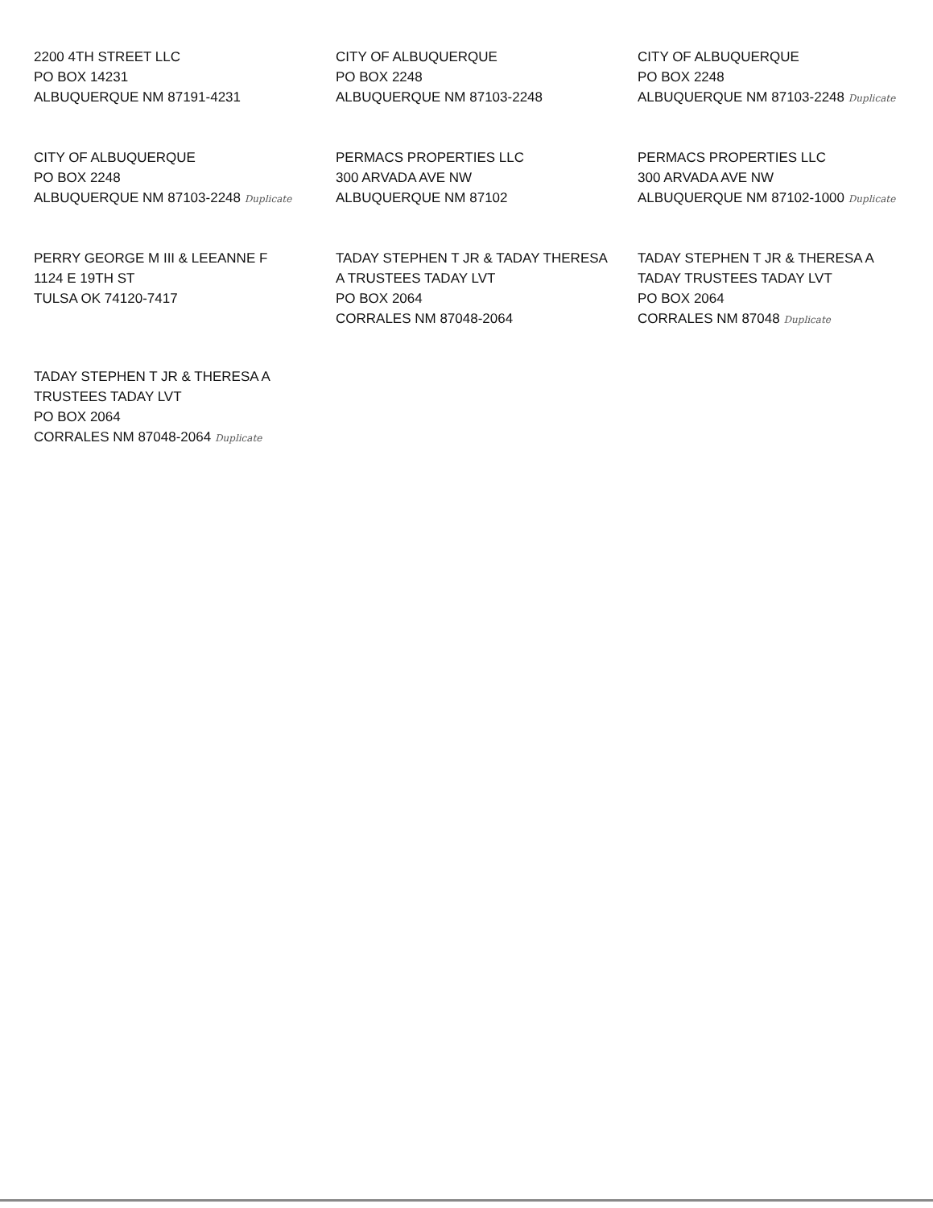2200 4TH STREET LLC
PO BOX 14231
ALBUQUERQUE NM 87191-4231
CITY OF ALBUQUERQUE
PO BOX 2248
ALBUQUERQUE NM 87103-2248
CITY OF ALBUQUERQUE
PO BOX 2248
ALBUQUERQUE NM 87103-2248 Duplicate
CITY OF ALBUQUERQUE
PO BOX 2248
ALBUQUERQUE NM 87103-2248 Duplicate
PERMACS PROPERTIES LLC
300 ARVADA AVE NW
ALBUQUERQUE NM 87102
PERMACS PROPERTIES LLC
300 ARVADA AVE NW
ALBUQUERQUE NM 87102-1000 Duplicate
PERRY GEORGE M III & LEEANNE F
1124 E 19TH ST
TULSA OK 74120-7417
TADAY STEPHEN T JR & TADAY THERESA
A TRUSTEES TADAY LVT
PO BOX 2064
CORRALES NM 87048-2064
TADAY STEPHEN T JR & THERESA A
TADAY TRUSTEES TADAY LVT
PO BOX 2064
CORRALES NM 87048 Duplicate
TADAY STEPHEN T JR & THERESA A
TRUSTEES TADAY LVT
PO BOX 2064
CORRALES NM 87048-2064 Duplicate